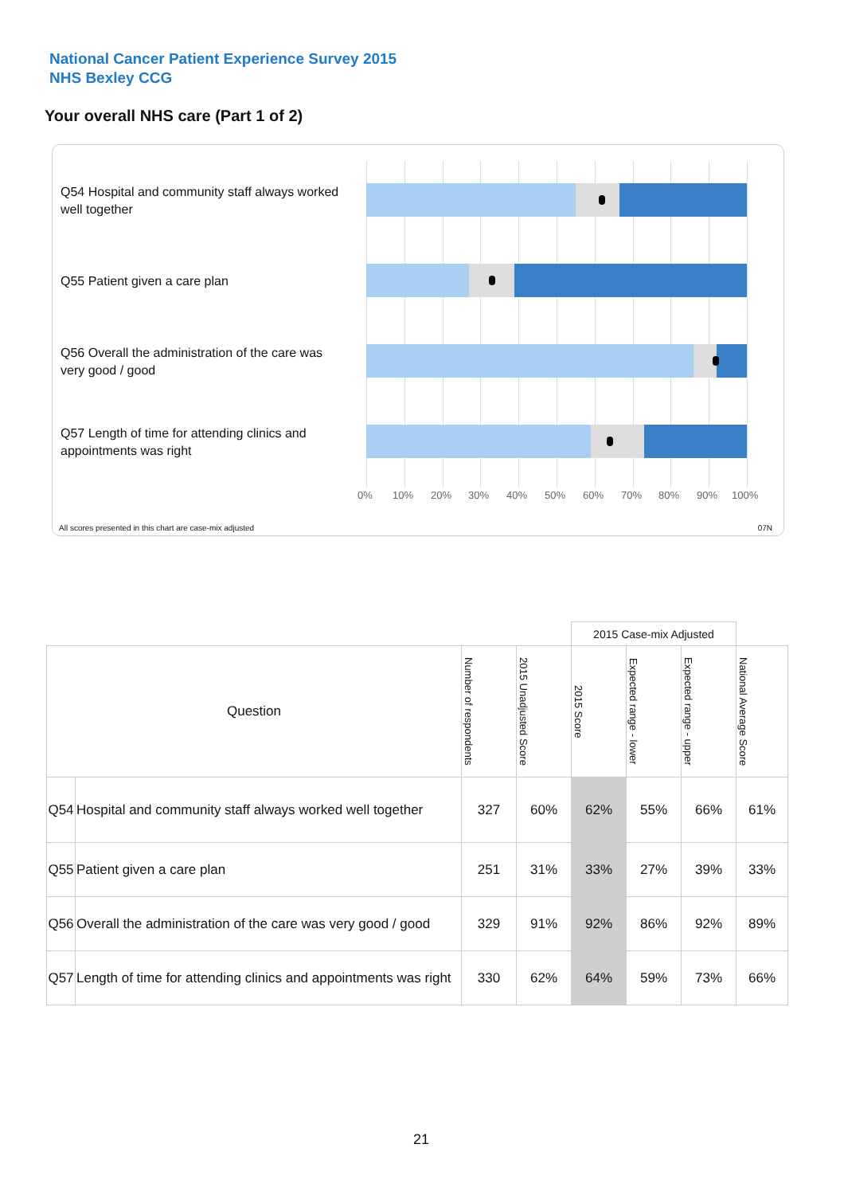National Cancer Patient Experience Survey 2015
NHS Bexley CCG
Your overall NHS care (Part 1 of 2)
Q54 Hospital and community staff always worked well together
Q55 Patient given a care plan
Q56 Overall the administration of the care was very good / good
Q57 Length of time for attending clinics and appointments was right
0% 10% 20% 30% 40% 50% 60% 70% 80% 90% 100%
All scores presented in this chart are case-mix adjusted
07N
| | | | | 2015 Case-mix Adjusted | | | |
| Question | | Number of respondents | 2015 Unadjusted Score | 2015 Score | Expected range - lower | Expected range - upper | National Average Score |
| Q54 | Hospital and community staff always worked well together | 327 | 60% | 62% | 55% | 66% | 61% |
| Q55 | Patient given a care plan | 251 | 31% | 33% | 27% | 39% | 33% |
| Q56 | Overall the administration of the care was very good / good | 329 | 91% | 92% | 86% | 92% | 89% |
| Q57 | Length of time for attending clinics and appointments was right | 330 | 62% | 64% | 59% | 73% | 66% |
21